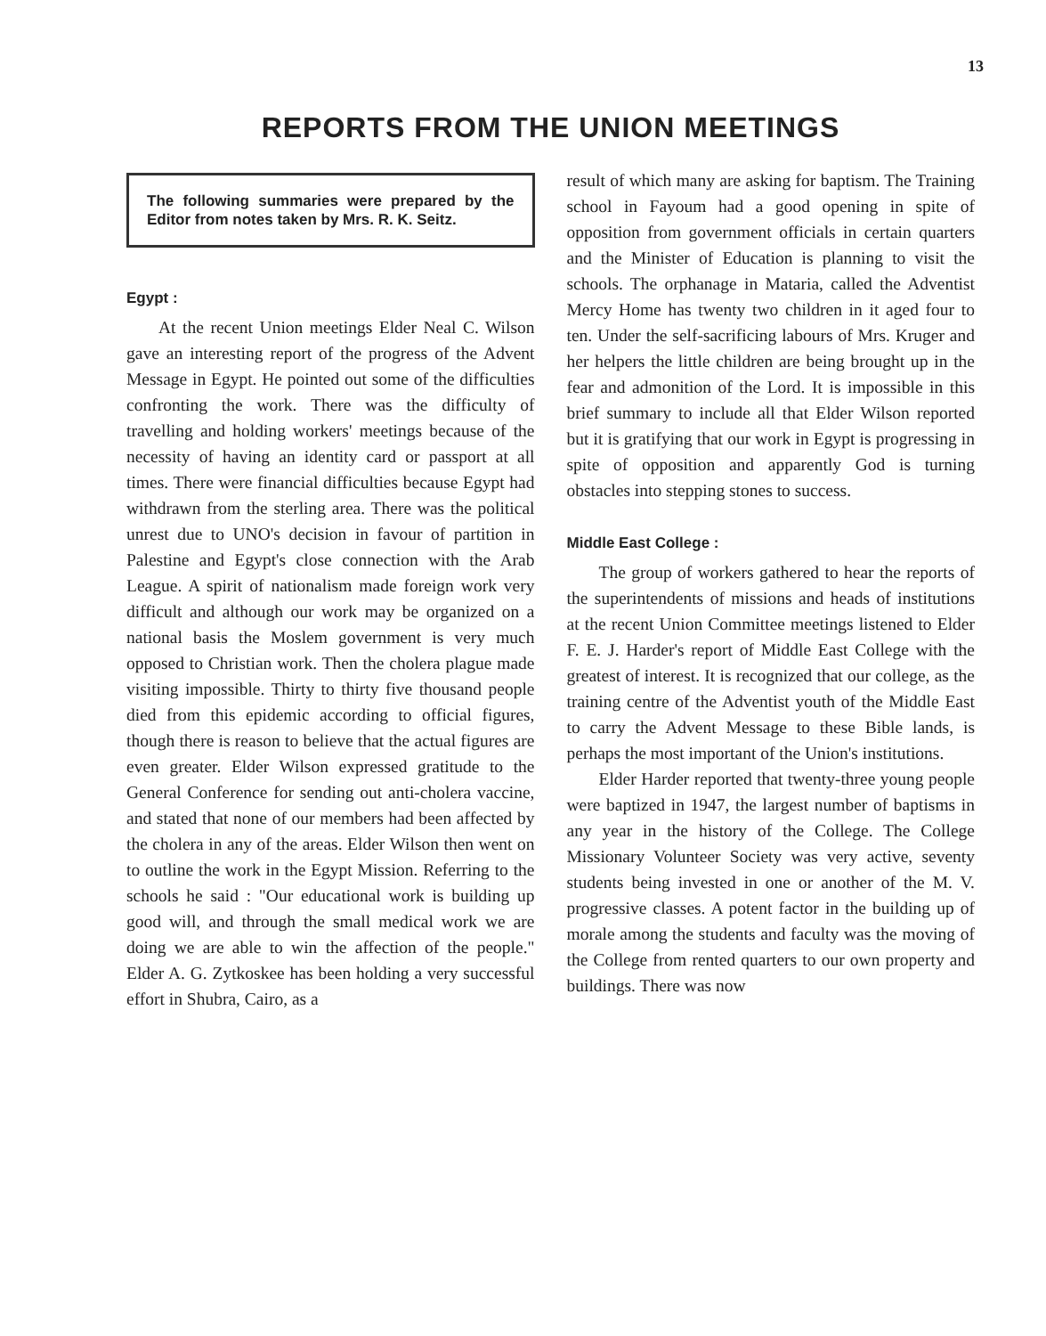13
REPORTS FROM THE UNION MEETINGS
The following summaries were prepared by the Editor from notes taken by Mrs. R. K. Seitz.
Egypt :
At the recent Union meetings Elder Neal C. Wilson gave an interesting report of the progress of the Advent Message in Egypt. He pointed out some of the difficulties confronting the work. There was the difficulty of travelling and holding workers' meetings because of the necessity of having an identity card or passport at all times. There were financial difficulties because Egypt had withdrawn from the sterling area. There was the political unrest due to UNO's decision in favour of partition in Palestine and Egypt's close connection with the Arab League. A spirit of nationalism made foreign work very difficult and although our work may be organized on a national basis the Moslem government is very much opposed to Christian work. Then the cholera plague made visiting impossible. Thirty to thirty five thousand people died from this epidemic according to official figures, though there is reason to believe that the actual figures are even greater. Elder Wilson expressed gratitude to the General Conference for sending out anti-cholera vaccine, and stated that none of our members had been affected by the cholera in any of the areas. Elder Wilson then went on to outline the work in the Egypt Mission. Referring to the schools he said : "Our educational work is building up good will, and through the small medical work we are doing we are able to win the affection of the people." Elder A. G. Zytkoskee has been holding a very successful effort in Shubra, Cairo, as a
result of which many are asking for baptism. The Training school in Fayoum had a good opening in spite of opposition from government officials in certain quarters and the Minister of Education is planning to visit the schools. The orphanage in Mataria, called the Adventist Mercy Home has twenty two children in it aged four to ten. Under the self-sacrificing labours of Mrs. Kruger and her helpers the little children are being brought up in the fear and admonition of the Lord. It is impossible in this brief summary to include all that Elder Wilson reported but it is gratifying that our work in Egypt is progressing in spite of opposition and apparently God is turning obstacles into stepping stones to success.
Middle East College :
The group of workers gathered to hear the reports of the superintendents of missions and heads of institutions at the recent Union Committee meetings listened to Elder F. E. J. Harder's report of Middle East College with the greatest of interest. It is recognized that our college, as the training centre of the Adventist youth of the Middle East to carry the Advent Message to these Bible lands, is perhaps the most important of the Union's institutions.
Elder Harder reported that twenty-three young people were baptized in 1947, the largest number of baptisms in any year in the history of the College. The College Missionary Volunteer Society was very active, seventy students being invested in one or another of the M. V. progressive classes. A potent factor in the building up of morale among the students and faculty was the moving of the College from rented quarters to our own property and buildings. There was now